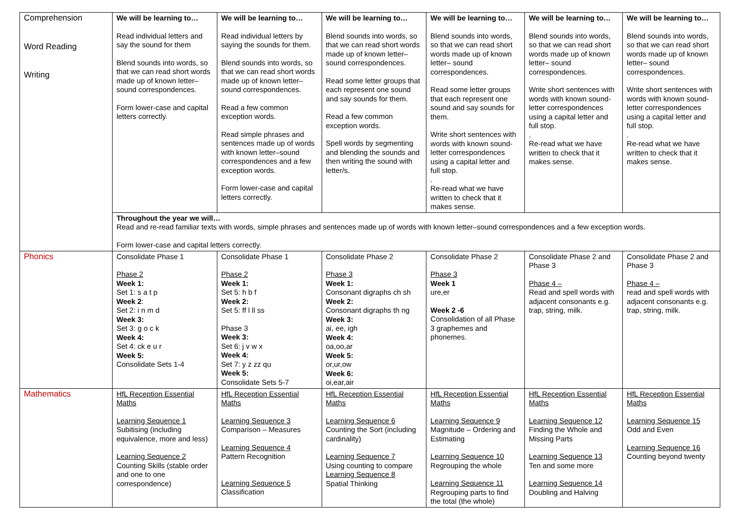| Comprehension Word Reading Writing | We will be learning to… Read individual letters and say the sound for them Blend sounds into words, so that we can read short words made up of known letter– sound correspondences. Form lower-case and capital letters correctly. | We will be learning to… Read individual letters by saying the sounds for them. Blend sounds into words, so that we can read short words made up of known letter– sound correspondences. Read a few common exception words. Read simple phrases and sentences made up of words with known letter–sound correspondences and a few exception words. Form lower-case and capital letters correctly. | We will be learning to… Blend sounds into words, so that we can read short words made up of known letter– sound correspondences. Read some letter groups that each represent one sound and say sounds for them. Read a few common exception words. Spell words by segmenting and blending the sounds and then writing the sound with letter/s. | We will be learning to… Blend sounds into words, so that we can read short words made up of known letter– sound correspondences. Read some letter groups that each represent one sound and say sounds for them. Write short sentences with words with known sound-letter correspondences using a capital letter and full stop. . Re-read what we have written to check that it makes sense. | We will be learning to… Blend sounds into words, so that we can read short words made up of known letter– sound correspondences. Write short sentences with words with known sound-letter correspondences using a capital letter and full stop. . Re-read what we have written to check that it makes sense. | We will be learning to… Blend sounds into words, so that we can read short words made up of known letter– sound correspondences. Write short sentences with words with known sound-letter correspondences using a capital letter and full stop. . Re-read what we have written to check that it makes sense. |
| | Throughout the year we will… Read and re-read familiar texts with words, simple phrases and sentences made up of words with known letter–sound correspondences and a few exception words. Form lower-case and capital letters correctly. | | | | | |
| Phonics | Consolidate Phase 1 Phase 2 Week 1: Set 1: s a t p Week 2 : Set 2: i n m d Week 3: Set 3: g o c k Week 4: Set 4: ck e u r Week 5: Consolidate Sets 1-4 | Consolidate Phase 1 Phase 2 Week 1: Set 5: h b f Week 2: Set 5: ff l ll ss Phase 3 Week 3: Set 6: j v w x Week 4: Set 7: y z zz qu Week 5: Consolidate Sets 5-7 | Consolidate Phase 2 Phase 3 Week 1: Consonant digraphs ch sh Week 2: Consonant digraphs th ng Week 3: ai, ee, igh Week 4: oa,oo,ar Week 5: or,ur,ow Week 6: oi,ear,air | Consolidate Phase 2 Phase 3 Week 1 ure,er Week 2 -6 Consolidation of all Phase 3 graphemes and phonemes. | Consolidate Phase 2 and Phase 3 Phase 4 – Read and spell words with adjacent consonants e.g. trap, string, milk. | Consolidate Phase 2 and Phase 3 Phase 4 – read and spell words with adjacent consonants e.g. trap, string, milk. |
| Mathematics | HfL Reception Essential Maths Learning Sequence 1 Subitising (including equivalence, more and less) Learning Sequence 2 Counting Skills (stable order and one to one correspondence) | HfL Reception Essential Maths Learning Sequence 3 Comparison – Measures Learning Sequence 4 Pattern Recognition Learning Sequence 5 Classification | HfL Reception Essential Maths Learning Sequence 6 Counting the Sort (including cardinality) Learning Sequence 7 Using counting to compare Learning Sequence 8 Spatial Thinking | HfL Reception Essential Maths Learning Sequence 9 Magnitude – Ordering and Estimating Learning Sequence 10 Regrouping the whole Learning Sequence 11 Regrouping parts to find the total (the whole) | HfL Reception Essential Maths Learning Sequence 12 Finding the Whole and Missing Parts Learning Sequence 13 Ten and some more Learning Sequence 14 Doubling and Halving | HfL Reception Essential Maths Learning Sequence 15 Odd and Even Learning Sequence 16 Counting beyond twenty |